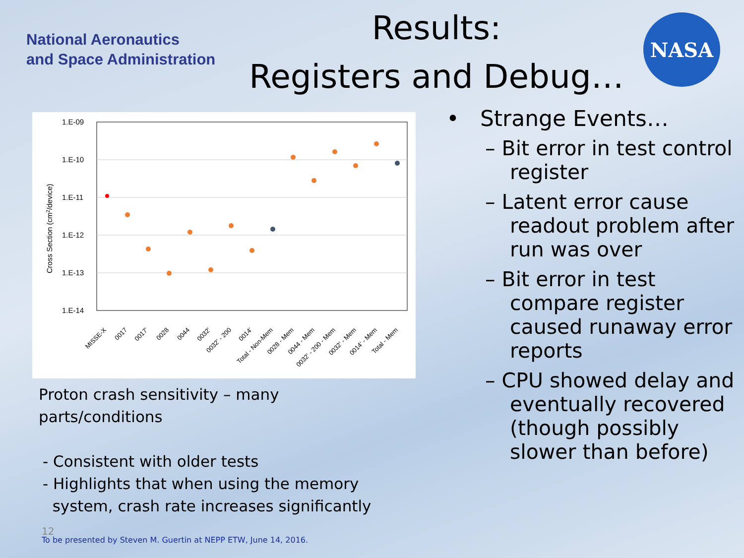National Aeronautics
and Space Administration
Results:
Registers and Debug…
NASA
1.E-09
1.E-10
1.E-11
1.E-12
1.E-13
1.E-14
Cross Section (cm2/device)
MISSE-X
0017
0017'
0028
0044
0032'
0032' - 200
0014'
Total - Non-Mem
0028 - Mem
0044 - Mem
0032' - 200 - Mem
0032' - Mem
0014' - Mem
Total - Mem
Proton crash sensitivity – many parts/conditions
- Consistent with older tests
- Highlights that when using the memory
system, crash rate increases significantly
• Strange Events…
– Bit error in test control register
– Latent error cause readout problem after run was over
– Bit error in test compare register caused runaway error reports
– CPU showed delay and eventually recovered (though possibly slower than before)
12
To be presented by Steven M. Guertin at NEPP ETW, June 14, 2016.